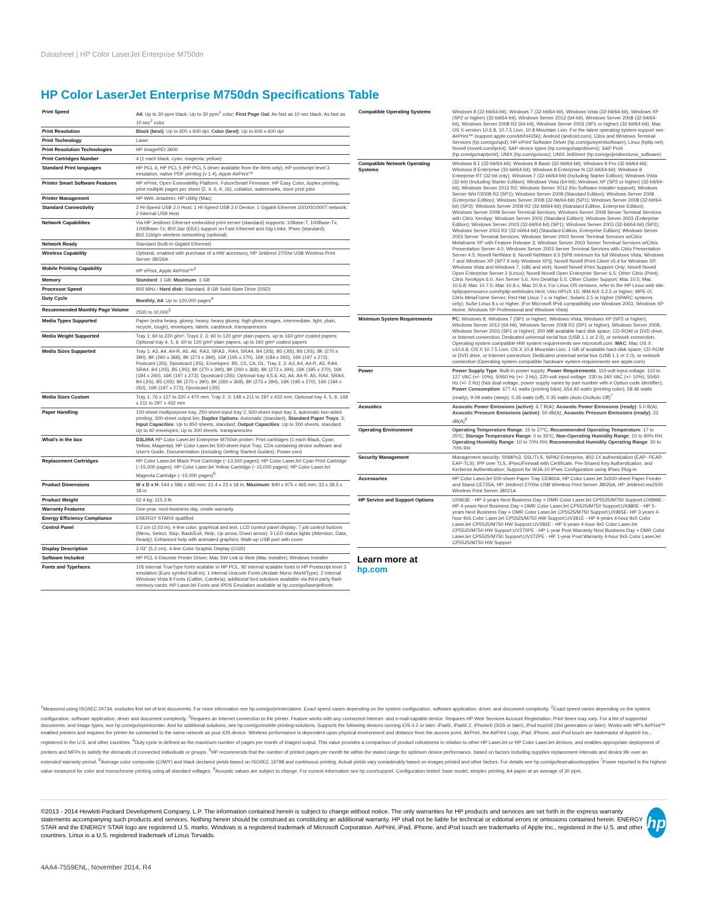Datasheet | HP Color LaserJet Enterprise M750dn
HP Color LaserJet Enterprise M750dn Specifications Table
| Print Speed | A4 : Up to 30 ppm black; Up to 30 ppm<sup>1</sup> color; First Page Out : As fast as 10 sec black; As fast as 10 sec<sup>2</sup> color |
| Print Resolution | Black (best) : Up to 600 x 600 dpi; Color (best) : Up to 600 x 600 dpi |
| Print Technology | Laser |
| Print Resolution Technologies | HP ImageREt 3600 |
| Print Cartridges Number | 4 (1 each black, cyan, magenta, yellow) |
| Standard Print languages | HP PCL 6, HP PCL 5 (HP PCL 5 driver available from the Web only), HP postscript level 3 emulation, native PDF printing (v 1.4), Apple AirPrint™ |
| Printer Smart Software Features | HP ePrint, Open Extensibility Platform, FutureSmart Firmware, HP Easy Color, duplex printing, print multiple pages per sheet (2, 4, 6, 9, 16), collation, watermarks, store print jobs |
| Printer Management | HP Web Jetadmin; HP Utility (Mac) |
| Standard Connectivity | 2 Hi-Speed USB 2.0 Host; 1 Hi-Speed USB 2.0 Device; 1 Gigabit Ethernet 10/100/1000T network; 2 Internal USB Host |
| Network Capabilities | Via HP Jetdirect Ethernet embedded print server (standard) supports: 10Base-T, 100Base-Tx, 1000Base-Tx; 802.3az (EEE) support on Fast Ethernet and Gig Links; IPsec (standard); 802.11b/g/n wireless networking (optional) |
| Network Ready | Standard (built-in Gigabit Ethernet) |
| Wireless Capability | Optional, enabled with purchase of a HW accessory, HP Jetdirect 2700w USB Wireless Print Server J8026A |
| Mobile Printing Capability | HP ePrint, Apple AirPrint™<sup>3</sup> |
| Memory | Standard : 1 GB; Maximum : 1 GB |
| Processor Speed | 800 MHz / Hard disk: Standard, 8 GB Solid State Drive (SSD) |
| Duty Cycle | Monthly, A4 : Up to 120,000 pages<sup>4</sup> |
| Recommended Monthly Page Volume | 2500 to 10,000<sup>5</sup> |
| Media Types Supported | Paper (extra heavy, glossy, heavy, heavy glossy, high gloss images, intermediate, light, plain, recycle, tough), envelopes, labels, cardstock, transparencies |
| Media Weight Supported | Tray 1: 60 to 220 g/m²; Trays 2, 3: 60 to 120 g/m² plain papers, up to 160 g/m² coated papers; Optional tray 4, 5, 6: 60 to 120 g/m² plain papers, up to 160 g/m² coated papers |
| Media Sizes Supported | Tray 1: A3, A4, A4-R, A5, A6, RA3, SRA3 , RA4, SRA4, B4 (JIS), B5 (JIS), B6 (JIS); 8K (270 x 390), 8K (260 x 368), 8K (273 x 394), 16K (195 x 270), 16K (184 x 260), 16K (197 x 273); Postcard (JIS), Dpostcard (JIS), Envelopes: B5, C5, C6, DL; Tray 2, 3: A3, A4, A4-R, A5, RA4, SRA4, B4 (JIS), B5 (JIS); 8K (270 x 390), 8K (260 x 368), 8K (273 x 394), 16K (195 x 270), 16K (184 x 260), 16K (197 x 273); Dpostcard (JIS); Optional tray 4,5,6: A3, A4, A4-R, A5, RA4, SRA4, B4 (JIS), B5 (JIS); 8K (270 x 390), 8K (260 x 368), 8K (273 x 394), 16K (195 x 270), 16K (184 x 260), 16K (197 x 273); Dpostcard (JIS) |
| Media Sizes Custom | Tray 1: 76 x 127 to 320 x 470 mm; Tray 2, 3: 148 x 211 to 297 x 432 mm; Optional tray 4, 5, 6: 148 x 211 to 297 x 432 mm |
| Paper Handling | 100-sheet multipurpose tray, 250-sheet input tray 2, 500-sheet input tray 3, automatic two-sided printing; 300-sheet output bin; Duplex Options : Automatic (standard); Standard Paper Trays : 3; Input Capacities : Up to 850 sheets, standard; Output Capacities : Up to 300 sheets, standard; Up to 40 envelopes; Up to 300 sheets, transparencies |
| What's in the box | D3L09A HP Color LaserJet Enterprise M750dn printer; Print cartridges (1 each Black, Cyan, Yellow, Magenta); HP Color LaserJet 500-sheet input Tray; CDs containing device software and User's Guide; Documentation (including Getting Started Guides); Power cord |
| Replacement Cartridges | HP Color LaserJet Black Print Cartridge (~13,500 pages); HP Color LaserJet Cyan Print Cartridge (~15,000 pages); HP Color LaserJet Yellow Cartridge (~15,000 pages); HP Color LaserJet Magenta Cartridge (~15,000 pages)<sup>6</sup> |
| Product Dimensions | W x D x H : 544 x 586 x 465 mm; 21.4 x 23 x 18 in; Maximum : 840 x 975 x 465 mm; 33 x 38.5 x 18 in |
| Product Weight | 52.4 kg; 115.3 lb |
| Warranty Features | One-year, next-business day, onsite warranty |
| Energy Efficiency Compliance | ENERGY STAR® qualified |
| Control Panel | 5.2 cm (2.03 in), 4-line color, graphical and text, LCD control panel display; 7 job control buttons (Menu, Select, Stop, Back/Exit, Help, Up arrow, Down arrow); 3 LED status lights (Attention, Data, Ready); Enhanced help with animated graphics; Walk-up USB port with cover |
| Display Description | 2.03" (5.2 cm), 4-line Color Graphic Display (CGD) |
| Software Included | HP PCL 6 Discrete Printer Driver; Mac SW Link to Web (Mac Installer); Windows Installer |
| Fonts and Typefaces | 105 internal TrueType fonts scalable in HP PCL, 92 internal scalable fonts in HP Postscript level 3 emulation (Euro symbol built-in); 1 internal Unicode Fonts (Andale Mono WorldType); 2 Internal Windows Vista 8 Fonts (Calibri, Cambria); additional font solutions available via third-party flash memory cards; HP LaserJet Fonts and IPDS Emulation available at hp.com/go/laserjetfonts |
| Compatible Operating Systems | Windows 8 (32-bit/64-bit), Windows 7 (32-bit/64-bit), Windows Vista (32-bit/64-bit), Windows XP (SP2 or higher) (32-bit/64-bit), Windows Server 2012 (64-bit), Windows Server 2008 (32-bit/64-bit), Windows Server 2008 R2 (64-bit), Windows Server 2003 (SP1 or higher) (32-bit/64-bit), Mac OS X version 10.6.8, 10.7.5 Lion, 10.8 Mountain Lion. For the latest operating system support see: AirPrint™ (support.apple.com/kb/ht4356); Android (android.com); Citrix and Windows Terminal Services (hp.com/go/upd); HP ePrint Software Driver (hp.com/go/eprintsoftware); Linux (hplip.net); Novell (novell.com/iprint); SAP device types (hp.com/go/sap/drivers); SAP Print (hp.com/go/sap/print); UNIX (hp.com/go/unix); UNIX JetDirect (hp.com/go/jetdirectunix_software) |
| Compatible Network Operating Systems | Windows 8.1 (32-bit/64-bit); Windows 8 Basic (32-bit/64-bit); Windows 8 Pro (32-bit/64-bit); Windows 8 Enterprise (32-bit/64-bit); Windows 8 Enterprise N (32-bit/64-bit); Windows 8 Enterprise RT (32-bit only); Windows 7 (32-bit/64-bit) (Including Starter Edition); Windows Vista (32-bit) (Including Starter Edition); Windows Vista (64-bit); Windows XP (SP2 or higher) (32-bit/64-bit); Windows Server 2012 R2; Windows Server 2012 (No Software Installer support); Windows Server Win7/2008 R2 (SP1); Windows Server 2008 (Standard Edition); Windows Server 2008 (Enterprise Edition); Windows Server 2008 (32-bit/64-bit) (SP1); Windows Server 2008 (32-bit/64-bit) (SP2); Windows Server 2008 R2 (32-bit/64-bit) (Standard Edition, Enterprise Edition); Windows Server 2008 Server Terminal Services; Windows Server 2008 Server Terminal Services with Citrix XenApp; Windows Server 2003 (Standard Edition); Windows Server 2003 (Enterprise Edition); Windows Server 2003 (32-bit/64-bit) (SP1); Windows Server 2003 (32-bit/64-bit) (SP2); Windows Server 2003 R2 (32-bit/64-bit) (Standard Edition, Enterprise Edition); Windows Server 2003 Server Terminal Services; Windows Server 2003 Server Terminal Services w/Citrix Metaframe XP with Feature Release 3; Windows Server 2003 Server Terminal Services w/Citrix Presentation Server 4.0; Windows Server 2003 Server Terminal Services with Citrix Presentation Server 4.5; Novell NetWare 6; Novell NetWare 6.5 [SP8 minimum for full Windows Vista, Windows 7 and Windows XP (SP7 if only Windows XP)]; Novell Novell iPrint Client v5.4 for Windows XP, Windows Vista and Windows 7, (x86 and x64); Novell Novell iPrint Support Only; Novell Novell Open Enterprise Server 2 (Linux); Novell Novell Open Enterprise Server 6.5; Other Citrix (Print): Citrix XenApps 6.0, Xen Server 5.6, Xen Desktop 5.5; Other Cluster Support; Mac 10.5; Mac 10.6.8; Mac 10.7.5; Mac 10.8.x; Mac 10.9.x; For Linux OS versions, refer to the HP Linux web site: hplipopensource.com/hplip-web/index.html; Unix HPUX 11i; IBM AIX 3.2.5 or higher; MPE-iX; Citrix MetaFrame Server; Red Hat Linux 7.x or higher; Solaris 2.5 or higher (SPARC systems only); SuSe Linux 8.x or higher. (For Microsoft IPv6 compatibility use Windows 2003, Windows XP Home, Windows XP Professional and Windows Vista) |
| Minimum System Requirements | PC : Windows 8, Windows 7 (SP1 or higher), Windows Vista, Windows XP (SP2 or higher), Windows Server 2012 (64-bit), Windows Server 2008 R2 (SP1 or higher), Windows Server 2008, Windows Server 2003 (SP1 or higher); 200 MB available hard disk space; CD-ROM or DVD drive, or Internet connection; Dedicated universal serial bus (USB 1.1 or 2.0), or network connection. Operating system compatible HW system requirements see microsoft.com; MAC : Mac OS X v10.6.8, OS X 10.7.5 Lion, OS X 10.8 Mountain Lion; 1 GB of available hard-disk space; CD-ROM or DVD drive, or Internet connection; Dedicated universal serial bus (USB 1.1 or 2.0), or network connection (Operating system compatible hardware system requirements see apple.com) |
| Power | Power Supply Type : Built-in power supply; Power Requirements : 110-volt input voltage: 110 to 127 VAC (+/- 10%), 50/60 Hz (+/- 2 Hz); 220-volt input voltage: 220 to 240 VAC (+/- 10%), 50/60 Hz (+/- 2 Hz) (Not dual voltage, power supply varies by part number with # Option code identifier); Power Consumption : 677.41 watts (printing b&w), 654.92 watts (printing color), 59.46 watts (ready), 9.09 watts (sleep), 0.35 watts (off), 0.35 watts (Auto On/Auto Off)<sup>7</sup> |
| Acoustics | Acoustic Power Emissions (active) : 6.7 B(A); Acoustic Power Emissions (ready) : 5.0 B(A); Acoustic Pressure Emissions (active) : 50 dB(A); Acoustic Pressure Emissions (ready) : 33 dB(A)<sup>8</sup> |
| Operating Environment | Operating Temperature Range : 15 to 27ºC; Recommended Operating Temperature : 17 to 25ºC; Storage Temperature Range : 0 to 35ºC; Non-Operating Humidity Range : 10 to 90% RH; Operating Humidity Range : 10 to 70% RH; Recommended Humidity Operating Range : 30 to 70% RH |
| Security Management | Management security: SNMPv3, SSL/TLS, WPA2-Enterprise, 802.1X authentication (EAP- PEAP, EAP-TLS), IPP over TLS, IPsec/Firewall with Certificate, Pre-Shared Key Authentication, and Kerberos Authentication; Support for WJA-10 IPsec Configuration using IPsec Plug-in |
| Accessories | HP Color LaserJet 500-sheet Paper Tray CE860A, HP Color LaserJet 3x500-sheet Paper Feeder and Stand CE725A, HP Jetdirect 2700w USB Wireless Print Server J8026A, HP Jetdirect ew2500 Wireless Print Server J8021A |
| HP Service and Support Options | UX963E - HP 3-years Next Business Day + DMR Color LaserJet CP5525/M750 Support;UX899E - HP 4-years Next Business Day + DMR Color LaserJet CP5525/M750 Support;UX880E - HP 5-years Next Business Day + DMR Color LaserJet CP5525/M750 Support;UX965E- HP 3-years 4-hour 9x5 Color LaserJet CP5525/M750 HW Support;UV281E - HP 4-years 4-hour 9x5 Color LaserJet CP5525/M750 HW Support;UV282E - HP 5-years 4-hour 9x5 Color LaserJet CP5525/M750 HW Support;UV270PE - HP 1-year Post Warranty Next Business Day + DMR Color LaserJet CP5525/M750 Support;UV272PE - HP 1-year Post Warranty 4-hour 9x5 Color LaserJet CP5525/M750 HW Support |
Learn more at
hp.com
<sup>1</sup> Measured using ISO/IEC 24734, excludes first set of test documents. For more information see hp.com/go/printerclaims. Exact speed varies depending on the system configuration, software application, driver, and document complexity. <sup>2</sup>Exact speed varies depending on the system configuration, software application, driver and document complexity. <sup>3</sup>Requires an Internet connection to the printer. Feature works with any connected Internet- and e-mail-capable device. Requires HP Web Services Account Registration. Print times may vary. For a list of supported documents, and image types, see hp.com/go/eprintcenter. And for additional solutions, see hp.com/go/mobile-printing-solutions. Supports the following devices running iOS 4.2 or later: iPad®, iPad® 2, iPhone® (3GS or later), iPod touch® (3rd generation or later). Works with HP's AirPrint™ enabled printers and requires the printer be connected to the same network as your iOS device. Wireless performance is dependent upon physical environment and distance from the access point. AirPrint, the AirPrint Logo, iPad, iPhone, and iPod touch are trademarks of Apple® Inc., registered in the U.S. and other countries. <sup>4</sup>Duty cycle is defined as the maximum number of pages per month of imaged output. This value provides a comparison of product robustness in relation to other HP LaserJet or HP Color LaserJet devices, and enables appropriate deployment of printers and MFPs to satisfy the demands of connected individuals or groups. <sup>5</sup>HP recommends that the number of printed pages per month be within the stated range for optimum device performance, based on factors including supplies replacement intervals and device life over an extended warranty period. <sup>6</sup>Average color composite (C/M/Y) and black declared yields based on ISO/IEC 19798 and continuous printing. Actual yields vary considerably based on images printed and other factors. For details see hp.com/go/learnaboutsupplies <sup>7</sup>Power reported is the highest value measured for color and monochrome printing using all standard voltages. <sup>8</sup>Acoustic values are subject to change. For current information see hp.com/support. Configuration tested: base model, simplex printing, A4 paper at an average of 30 ppm.
©2013 - 2014 Hewlett-Packard Development Company, L.P. The information contained herein is subject to change without notice. The only warranties for HP products and services are set forth in the express warranty statements accompanying such products and services. Nothing herein should be construed as constituting an additional warranty. HP shall not be liable for technical or editorial errors or omissions contained herein. ENERGY STAR and the ENERGY STAR logo are registered U.S. marks. Windows is a registered trademark of Microsoft Corporation. AirPrint, iPad, iPhone, and iPod touch are trademarks of Apple Inc., registered in the U.S. and other countries. Linux is a U.S. registered trademark of Linus Torvalds.
hp
4AA4-7559ENL, November 2014, R4